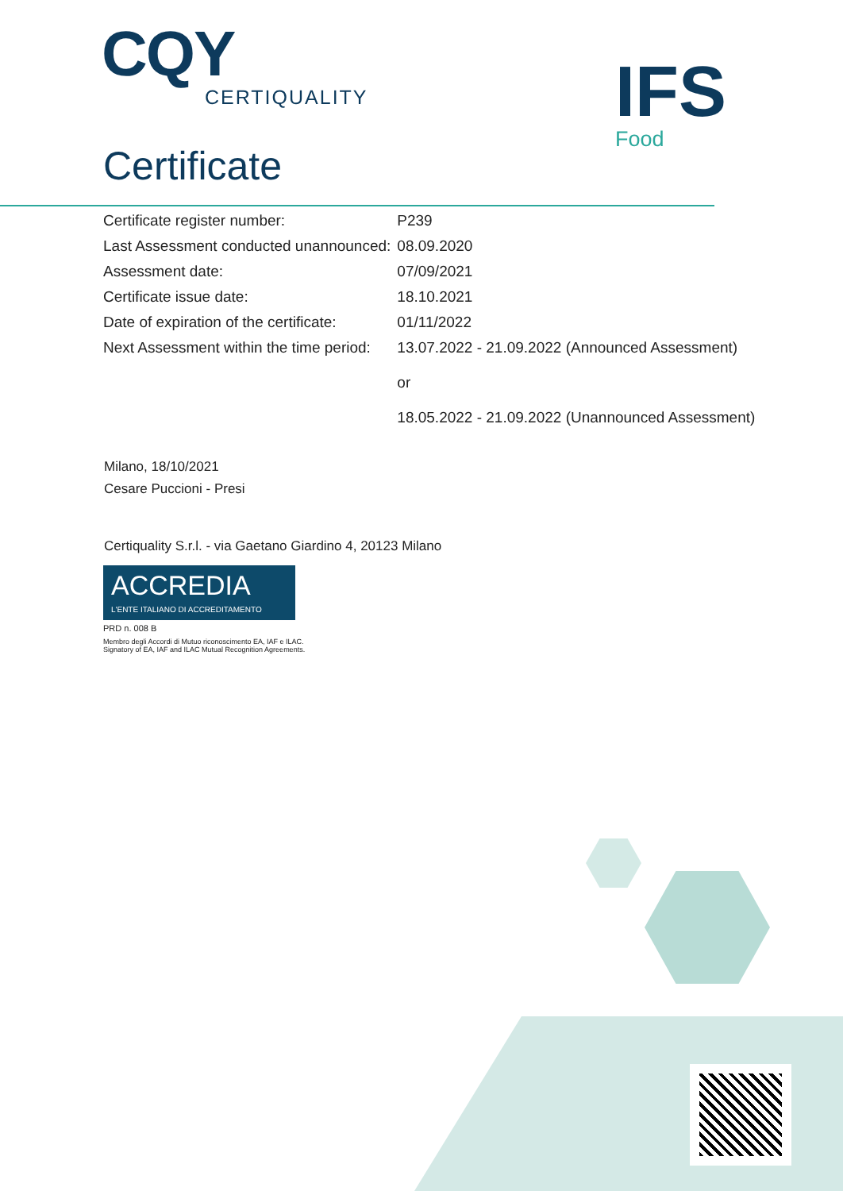CQY
CERTIQUALITY
Certificate
IFS
Food
| Certificate register number: | P239 |
| Last Assessment conducted unannounced: | 08.09.2020 |
| Assessment date: | 07/09/2021 |
| Certificate issue date: | 18.10.2021 |
| Date of expiration of the certificate: | 01/11/2022 |
| Next Assessment within the time period: | 13.07.2022 - 21.09.2022 (Announced Assessment) or 18.05.2022 - 21.09.2022 (Unannounced Assessment) |
Milano, 18/10/2021
Cesare Puccioni - Presi
Certiquality S.r.l. - via Gaetano Giardino 4, 20123 Milano
ACCREDIA
L'ENTE ITALIANO DI ACCREDITAMENTO
PRD n. 008 B
Membro degli Accordi di Mutuo riconoscimento EA, IAF e ILAC.
Signatory of EA, IAF and ILAC Mutual Recognition Agreements.